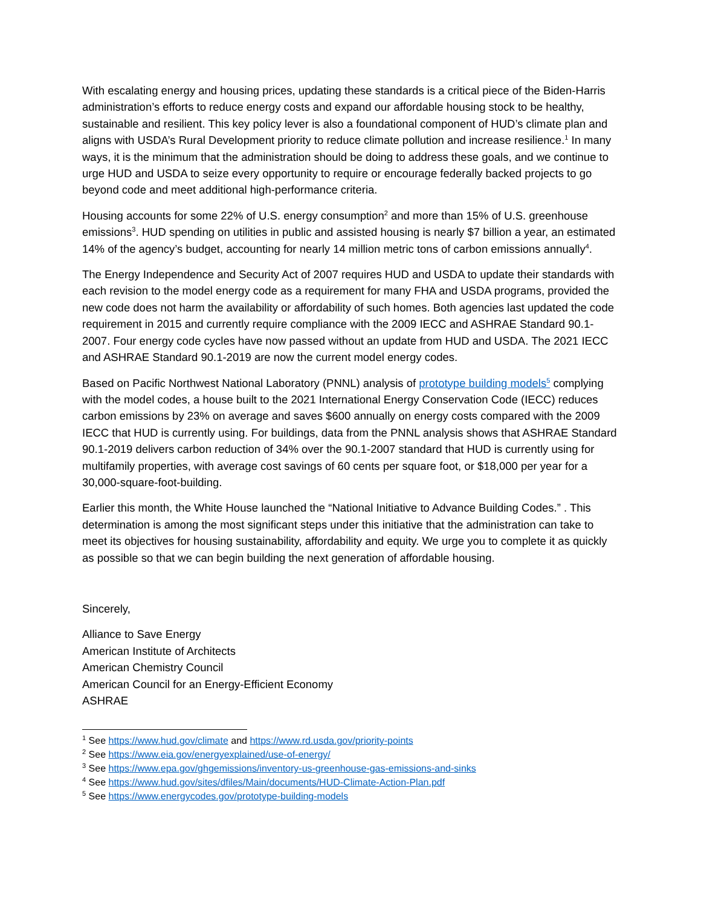With escalating energy and housing prices, updating these standards is a critical piece of the Biden-Harris administration’s efforts to reduce energy costs and expand our affordable housing stock to be healthy, sustainable and resilient. This key policy lever is also a foundational component of HUD’s climate plan and aligns with USDA’s Rural Development priority to reduce climate pollution and increase resilience.<sup>1</sup> In many ways, it is the minimum that the administration should be doing to address these goals, and we continue to urge HUD and USDA to seize every opportunity to require or encourage federally backed projects to go beyond code and meet additional high-performance criteria.
Housing accounts for some 22% of U.S. energy consumption<sup>2</sup> and more than 15% of U.S. greenhouse emissions<sup>3</sup>. HUD spending on utilities in public and assisted housing is nearly $7 billion a year, an estimated 14% of the agency’s budget, accounting for nearly 14 million metric tons of carbon emissions annually<sup>4</sup>.
The Energy Independence and Security Act of 2007 requires HUD and USDA to update their standards with each revision to the model energy code as a requirement for many FHA and USDA programs, provided the new code does not harm the availability or affordability of such homes. Both agencies last updated the code requirement in 2015 and currently require compliance with the 2009 IECC and ASHRAE Standard 90.1-2007. Four energy code cycles have now passed without an update from HUD and USDA. The 2021 IECC and ASHRAE Standard 90.1-2019 are now the current model energy codes.
Based on Pacific Northwest National Laboratory (PNNL) analysis of prototype building models<sup>5</sup> complying with the model codes, a house built to the 2021 International Energy Conservation Code (IECC) reduces carbon emissions by 23% on average and saves $600 annually on energy costs compared with the 2009 IECC that HUD is currently using. For buildings, data from the PNNL analysis shows that ASHRAE Standard 90.1-2019 delivers carbon reduction of 34% over the 90.1-2007 standard that HUD is currently using for multifamily properties, with average cost savings of 60 cents per square foot, or $18,000 per year for a 30,000-square-foot-building.
Earlier this month, the White House launched the “National Initiative to Advance Building Codes.” . This determination is among the most significant steps under this initiative that the administration can take to meet its objectives for housing sustainability, affordability and equity. We urge you to complete it as quickly as possible so that we can begin building the next generation of affordable housing.
Sincerely,
Alliance to Save Energy
American Institute of Architects
American Chemistry Council
American Council for an Energy-Efficient Economy
ASHRAE
<sup>1</sup> See https://www.hud.gov/climate and https://www.rd.usda.gov/priority-points
<sup>2</sup> See https://www.eia.gov/energyexplained/use-of-energy/
<sup>3</sup> See https://www.epa.gov/ghgemissions/inventory-us-greenhouse-gas-emissions-and-sinks
<sup>4</sup> See https://www.hud.gov/sites/dfiles/Main/documents/HUD-Climate-Action-Plan.pdf
<sup>5</sup> See https://www.energycodes.gov/prototype-building-models